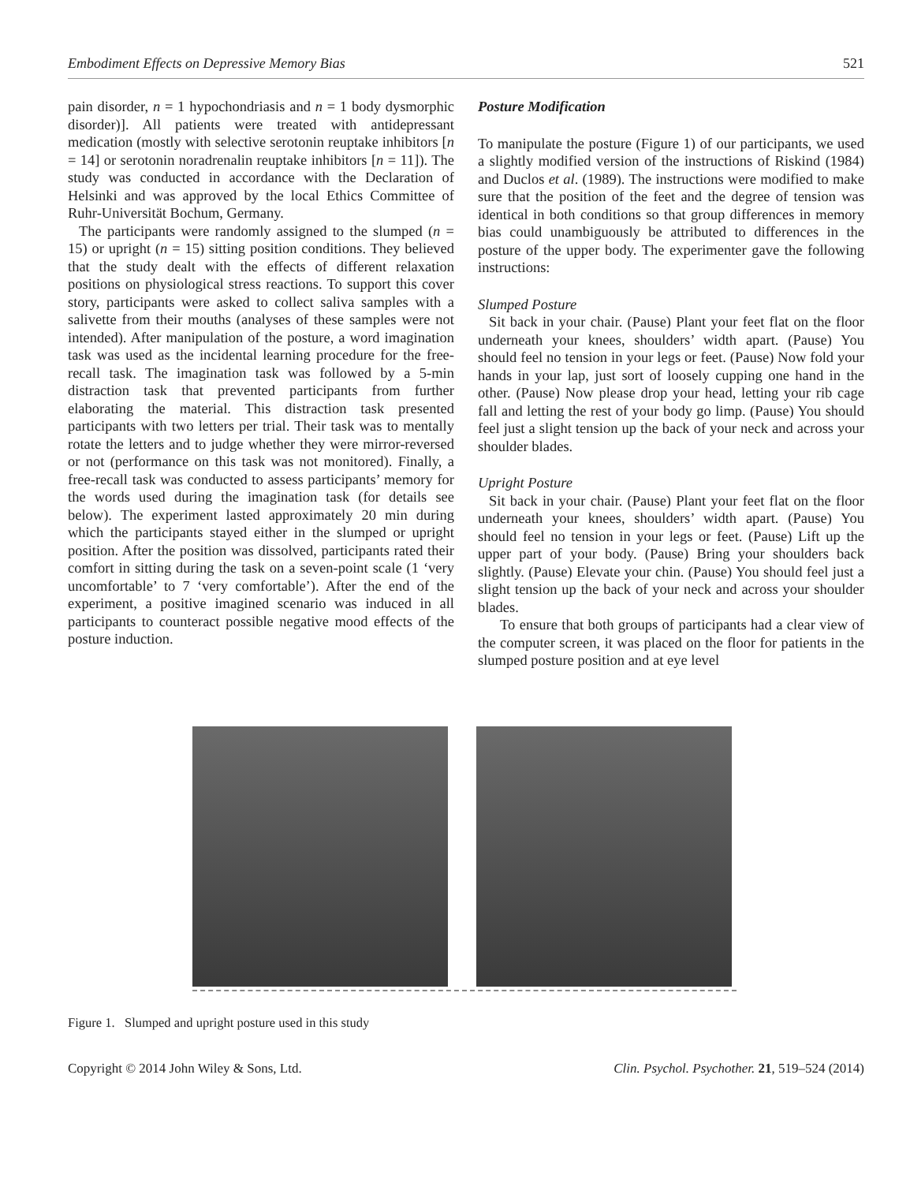Embodiment Effects on Depressive Memory Bias 521
pain disorder, n = 1 hypochondriasis and n = 1 body dysmorphic disorder)]. All patients were treated with antidepressant medication (mostly with selective serotonin reuptake inhibitors [n = 14] or serotonin noradrenalin reuptake inhibitors [n = 11]). The study was conducted in accordance with the Declaration of Helsinki and was approved by the local Ethics Committee of Ruhr-Universität Bochum, Germany.
The participants were randomly assigned to the slumped (n = 15) or upright (n = 15) sitting position conditions. They believed that the study dealt with the effects of different relaxation positions on physiological stress reactions. To support this cover story, participants were asked to collect saliva samples with a salivette from their mouths (analyses of these samples were not intended). After manipulation of the posture, a word imagination task was used as the incidental learning procedure for the free-recall task. The imagination task was followed by a 5-min distraction task that prevented participants from further elaborating the material. This distraction task presented participants with two letters per trial. Their task was to mentally rotate the letters and to judge whether they were mirror-reversed or not (performance on this task was not monitored). Finally, a free-recall task was conducted to assess participants’ memory for the words used during the imagination task (for details see below). The experiment lasted approximately 20 min during which the participants stayed either in the slumped or upright position. After the position was dissolved, participants rated their comfort in sitting during the task on a seven-point scale (1 ‘very uncomfortable’ to 7 ‘very comfortable’). After the end of the experiment, a positive imagined scenario was induced in all participants to counteract possible negative mood effects of the posture induction.
Posture Modification
To manipulate the posture (Figure 1) of our participants, we used a slightly modified version of the instructions of Riskind (1984) and Duclos et al. (1989). The instructions were modified to make sure that the position of the feet and the degree of tension was identical in both conditions so that group differences in memory bias could unambiguously be attributed to differences in the posture of the upper body. The experimenter gave the following instructions:
Slumped Posture
Sit back in your chair. (Pause) Plant your feet flat on the floor underneath your knees, shoulders’ width apart. (Pause) You should feel no tension in your legs or feet. (Pause) Now fold your hands in your lap, just sort of loosely cupping one hand in the other. (Pause) Now please drop your head, letting your rib cage fall and letting the rest of your body go limp. (Pause) You should feel just a slight tension up the back of your neck and across your shoulder blades.
Upright Posture
Sit back in your chair. (Pause) Plant your feet flat on the floor underneath your knees, shoulders’ width apart. (Pause) You should feel no tension in your legs or feet. (Pause) Lift up the upper part of your body. (Pause) Bring your shoulders back slightly. (Pause) Elevate your chin. (Pause) You should feel just a slight tension up the back of your neck and across your shoulder blades.
To ensure that both groups of participants had a clear view of the computer screen, it was placed on the floor for patients in the slumped posture position and at eye level
Figure 1. Slumped and upright posture used in this study
Copyright © 2014 John Wiley & Sons, Ltd. Clin. Psychol. Psychother. 21, 519–524 (2014)